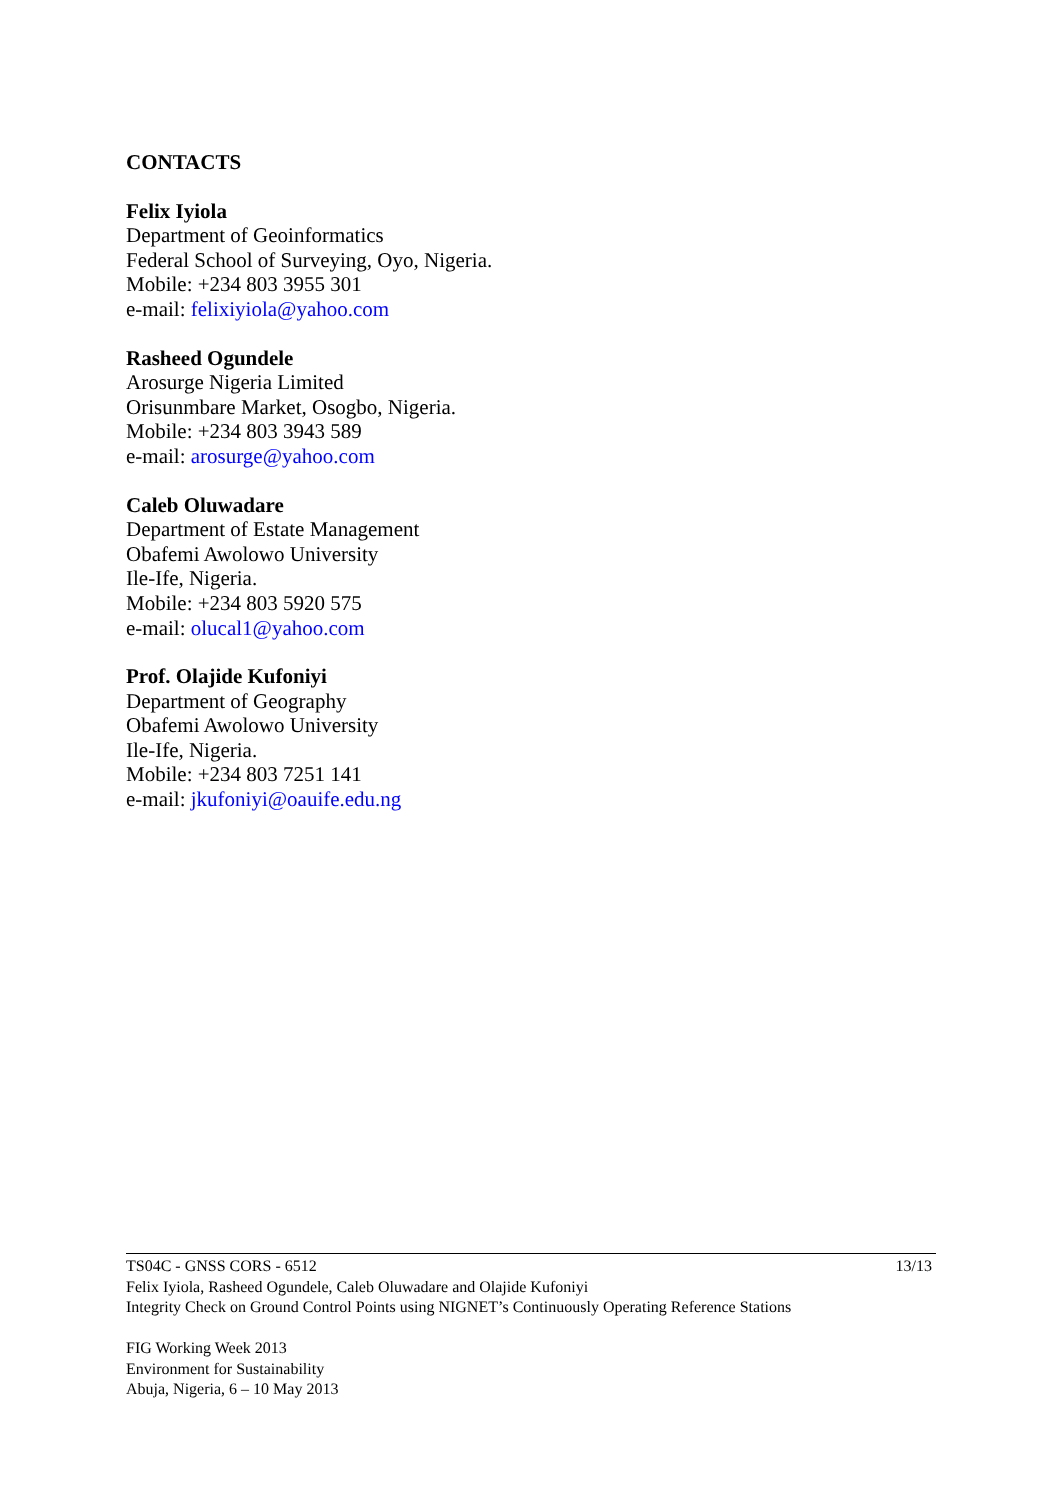CONTACTS
Felix Iyiola
Department of Geoinformatics
Federal School of Surveying, Oyo, Nigeria.
Mobile: +234 803 3955 301
e-mail: felixiyiola@yahoo.com
Rasheed Ogundele
Arosurge Nigeria Limited
Orisunmbare Market, Osogbo, Nigeria.
Mobile: +234 803 3943 589
e-mail: arosurge@yahoo.com
Caleb Oluwadare
Department of Estate Management
Obafemi Awolowo University
Ile-Ife, Nigeria.
Mobile: +234 803 5920 575
e-mail: olucal1@yahoo.com
Prof. Olajide Kufoniyi
Department of Geography
Obafemi Awolowo University
Ile-Ife, Nigeria.
Mobile: +234 803 7251 141
e-mail: jkufoniyi@oauife.edu.ng
13/13 TS04C - GNSS CORS - 6512
Felix Iyiola, Rasheed Ogundele, Caleb Oluwadare and Olajide Kufoniyi
Integrity Check on Ground Control Points using NIGNET’s Continuously Operating Reference Stations
FIG Working Week 2013
Environment for Sustainability
Abuja, Nigeria, 6 – 10 May 2013